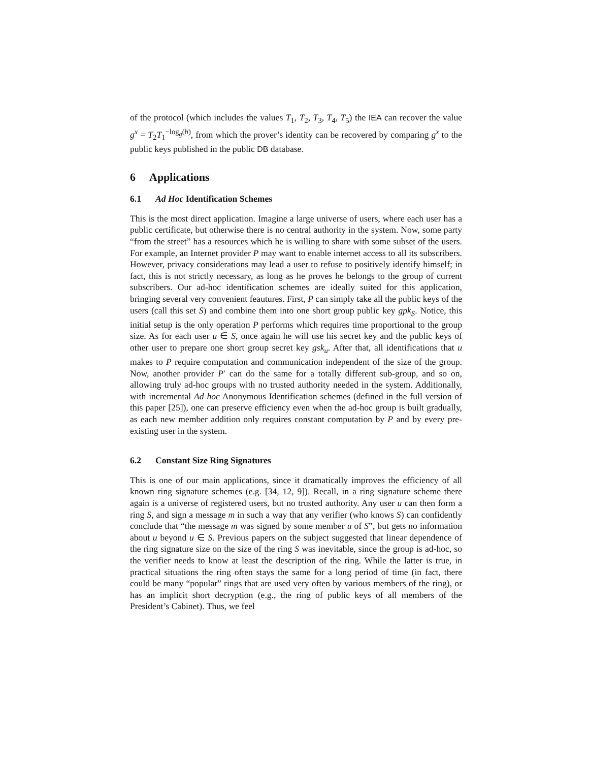of the protocol (which includes the values T<sub>1</sub>, T<sub>2</sub>, T<sub>3</sub>, T<sub>4</sub>, T<sub>5</sub>) the IEA can recover the value g<sup>x</sup> = T<sub>2</sub>T<sub>1</sub><sup>−log<sub>g</sub>(h)</sup>, from which the prover’s identity can be recovered by comparing g<sup>x</sup> to the public keys published in the public DB database.
6 Applications
6.1 Ad Hoc Identification Schemes
This is the most direct application. Imagine a large universe of users, where each user has a public certificate, but otherwise there is no central authority in the system. Now, some party “from the street” has a resources which he is willing to share with some subset of the users. For example, an Internet provider P may want to enable internet access to all its subscribers. However, privacy considerations may lead a user to refuse to positively identify himself; in fact, this is not strictly necessary, as long as he proves he belongs to the group of current subscribers. Our ad-hoc identification schemes are ideally suited for this application, bringing several very convenient feautures. First, P can simply take all the public keys of the users (call this set S) and combine them into one short group public key gpk<sub>S</sub>. Notice, this initial setup is the only operation P performs which requires time proportional to the group size. As for each user u ∈ S, once again he will use his secret key and the public keys of other user to prepare one short group secret key gsk<sub>u</sub>. After that, all identifications that u makes to P require computation and communication independent of the size of the group. Now, another provider P′ can do the same for a totally different sub-group, and so on, allowing truly ad-hoc groups with no trusted authority needed in the system. Additionally, with incremental Ad hoc Anonymous Identification schemes (defined in the full version of this paper [25]), one can preserve efficiency even when the ad-hoc group is built gradually, as each new member addition only requires constant computation by P and by every pre-existing user in the system.
6.2 Constant Size Ring Signatures
This is one of our main applications, since it dramatically improves the efficiency of all known ring signature schemes (e.g. [34, 12, 9]). Recall, in a ring signature scheme there again is a universe of registered users, but no trusted authority. Any user u can then form a ring S, and sign a message m in such a way that any verifier (who knows S) can confidently conclude that “the message m was signed by some member u of S”, but gets no information about u beyond u ∈ S. Previous papers on the subject suggested that linear dependence of the ring signature size on the size of the ring S was inevitable, since the group is ad-hoc, so the verifier needs to know at least the description of the ring. While the latter is true, in practical situations the ring often stays the same for a long period of time (in fact, there could be many “popular” rings that are used very often by various members of the ring), or has an implicit short decryption (e.g., the ring of public keys of all members of the President’s Cabinet). Thus, we feel